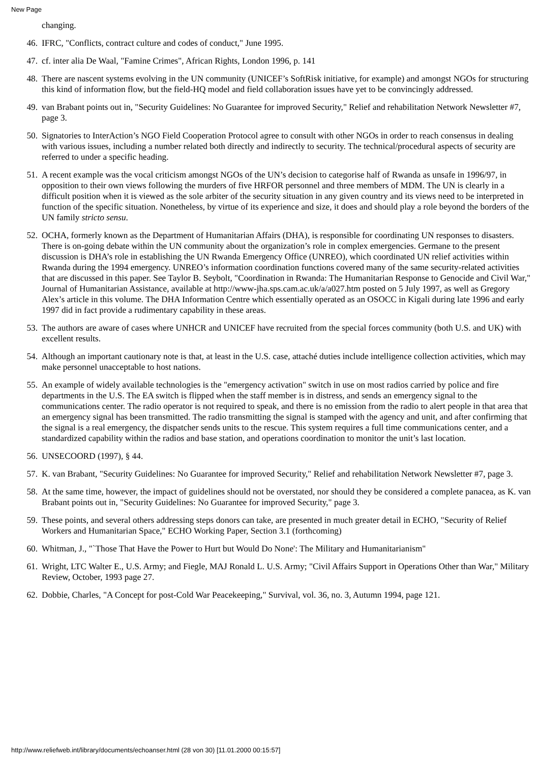New Page
changing.
46. IFRC, "Conflicts, contract culture and codes of conduct," June 1995.
47. cf. inter alia De Waal, "Famine Crimes", African Rights, London 1996, p. 141
48. There are nascent systems evolving in the UN community (UNICEF’s SoftRisk initiative, for example) and amongst NGOs for structuring this kind of information flow, but the field-HQ model and field collaboration issues have yet to be convincingly addressed.
49. van Brabant points out in, "Security Guidelines: No Guarantee for improved Security," Relief and rehabilitation Network Newsletter #7, page 3.
50. Signatories to InterAction’s NGO Field Cooperation Protocol agree to consult with other NGOs in order to reach consensus in dealing with various issues, including a number related both directly and indirectly to security. The technical/procedural aspects of security are referred to under a specific heading.
51. A recent example was the vocal criticism amongst NGOs of the UN’s decision to categorise half of Rwanda as unsafe in 1996/97, in opposition to their own views following the murders of five HRFOR personnel and three members of MDM. The UN is clearly in a difficult position when it is viewed as the sole arbiter of the security situation in any given country and its views need to be interpreted in function of the specific situation. Nonetheless, by virtue of its experience and size, it does and should play a role beyond the borders of the UN family stricto sensu.
52. OCHA, formerly known as the Department of Humanitarian Affairs (DHA), is responsible for coordinating UN responses to disasters. There is on-going debate within the UN community about the organization’s role in complex emergencies. Germane to the present discussion is DHA’s role in establishing the UN Rwanda Emergency Office (UNREO), which coordinated UN relief activities within Rwanda during the 1994 emergency. UNREO’s information coordination functions covered many of the same security-related activities that are discussed in this paper. See Taylor B. Seybolt, "Coordination in Rwanda: The Humanitarian Response to Genocide and Civil War," Journal of Humanitarian Assistance, available at http://www-jha.sps.cam.ac.uk/a/a027.htm posted on 5 July 1997, as well as Gregory Alex’s article in this volume. The DHA Information Centre which essentially operated as an OSOCC in Kigali during late 1996 and early 1997 did in fact provide a rudimentary capability in these areas.
53. The authors are aware of cases where UNHCR and UNICEF have recruited from the special forces community (both U.S. and UK) with excellent results.
54. Although an important cautionary note is that, at least in the U.S. case, attaché duties include intelligence collection activities, which may make personnel unacceptable to host nations.
55. An example of widely available technologies is the "emergency activation" switch in use on most radios carried by police and fire departments in the U.S. The EA switch is flipped when the staff member is in distress, and sends an emergency signal to the communications center. The radio operator is not required to speak, and there is no emission from the radio to alert people in that area that an emergency signal has been transmitted. The radio transmitting the signal is stamped with the agency and unit, and after confirming that the signal is a real emergency, the dispatcher sends units to the rescue. This system requires a full time communications center, and a standardized capability within the radios and base station, and operations coordination to monitor the unit’s last location.
56. UNSECOORD (1997), § 44.
57. K. van Brabant, "Security Guidelines: No Guarantee for improved Security," Relief and rehabilitation Network Newsletter #7, page 3.
58. At the same time, however, the impact of guidelines should not be overstated, nor should they be considered a complete panacea, as K. van Brabant points out in, "Security Guidelines: No Guarantee for improved Security," page 3.
59. These points, and several others addressing steps donors can take, are presented in much greater detail in ECHO, "Security of Relief Workers and Humanitarian Space," ECHO Working Paper, Section 3.1 (forthcoming)
60. Whitman, J., "`Those That Have the Power to Hurt but Would Do None': The Military and Humanitarianism"
61. Wright, LTC Walter E., U.S. Army; and Fiegle, MAJ Ronald L. U.S. Army; "Civil Affairs Support in Operations Other than War," Military Review, October, 1993 page 27.
62. Dobbie, Charles, "A Concept for post-Cold War Peacekeeping," Survival, vol. 36, no. 3, Autumn 1994, page 121.
http://www.reliefweb.int/library/documents/echoanser.html (28 von 30) [11.01.2000 00:15:57]